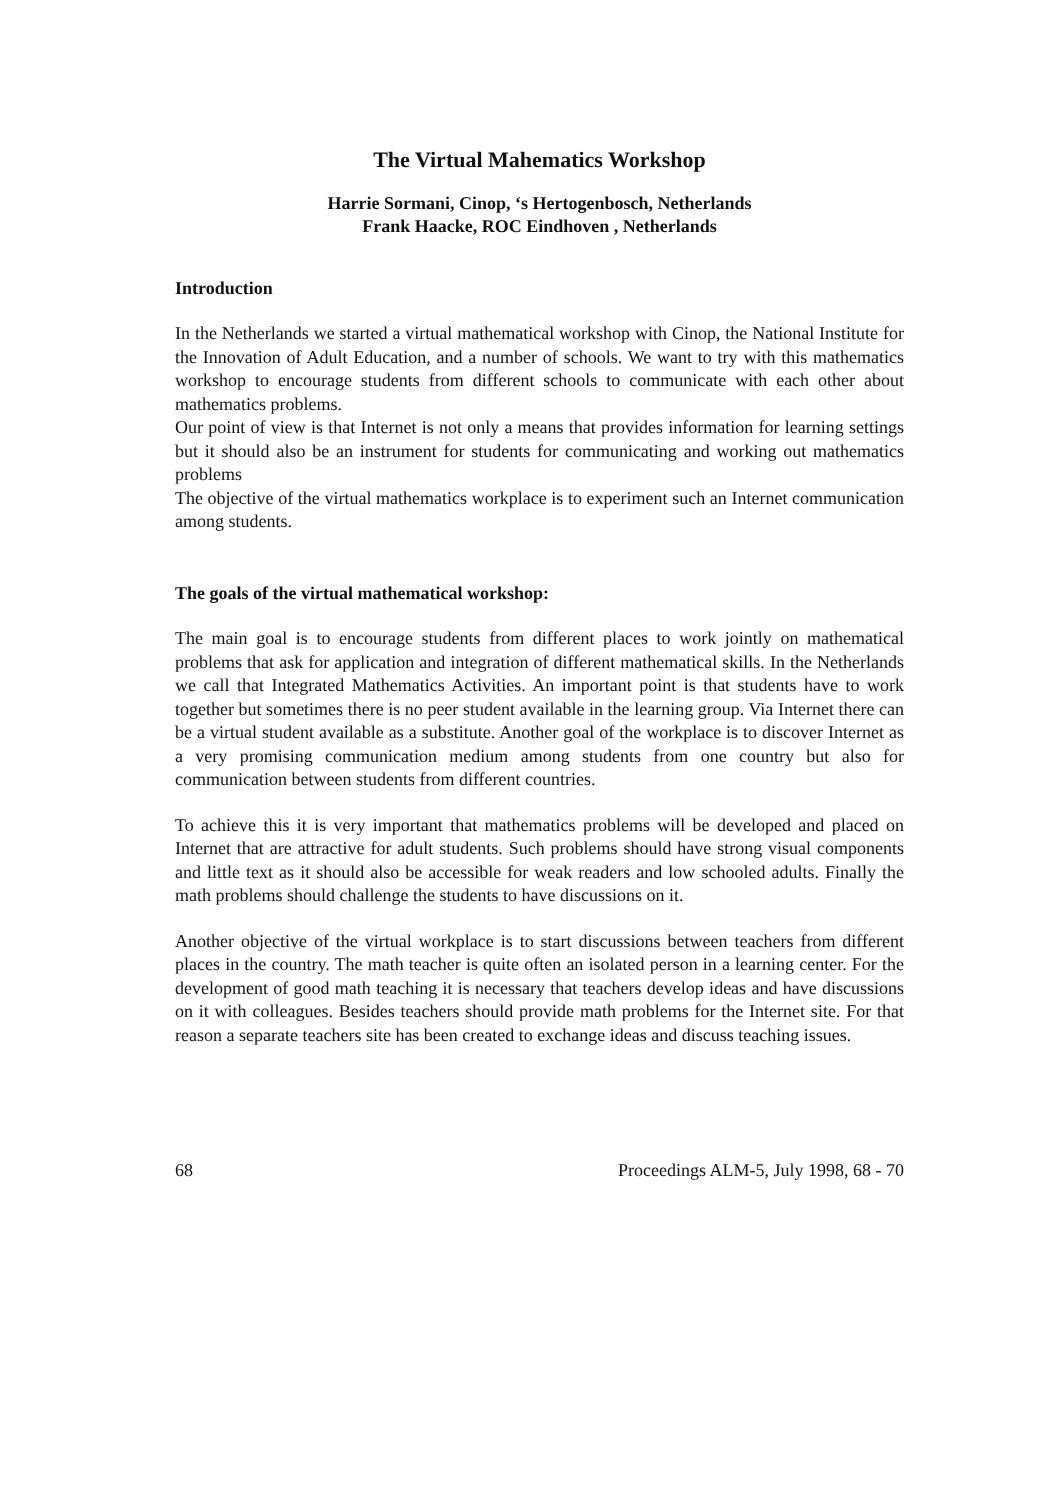The Virtual Mahematics Workshop
Harrie Sormani, Cinop, ‘s Hertogenbosch, Netherlands
Frank Haacke, ROC Eindhoven , Netherlands
Introduction
In the Netherlands we started a virtual mathematical workshop with Cinop, the National Institute for the Innovation of Adult Education, and a number of schools. We want to try with this mathematics workshop to encourage students from different schools to communicate with each other about mathematics problems.
Our point of view is that Internet is not only a means that provides information for learning settings but it should also be an instrument for students for communicating and working out mathematics problems
The objective of the virtual mathematics workplace is to experiment such an Internet communication among students.
The goals of the virtual mathematical workshop:
The main goal is to encourage students from different places to work jointly on mathematical problems that ask for application and integration of different mathematical skills. In the Netherlands we call that Integrated Mathematics Activities. An important point is that students have to work together but sometimes there is no peer student available in the learning group. Via Internet there can be a virtual student available as a substitute. Another goal of the workplace is to discover Internet as a very promising communication medium among students from one country but also for communication between students from different countries.
To achieve this it is very important that mathematics problems will be developed and placed on Internet that are attractive for adult students. Such problems should have strong visual components and little text as it should also be accessible for weak readers and low schooled adults. Finally the math problems should challenge the students to have discussions on it.
Another objective of the virtual workplace is to start discussions between teachers from different places in the country. The math teacher is quite often an isolated person in a learning center. For the development of good math teaching it is necessary that teachers develop ideas and have discussions on it with colleagues. Besides teachers should provide math problems for the Internet site. For that reason a separate teachers site has been created to exchange ideas and discuss teaching issues.
68 Proceedings ALM-5, July 1998, 68 - 70